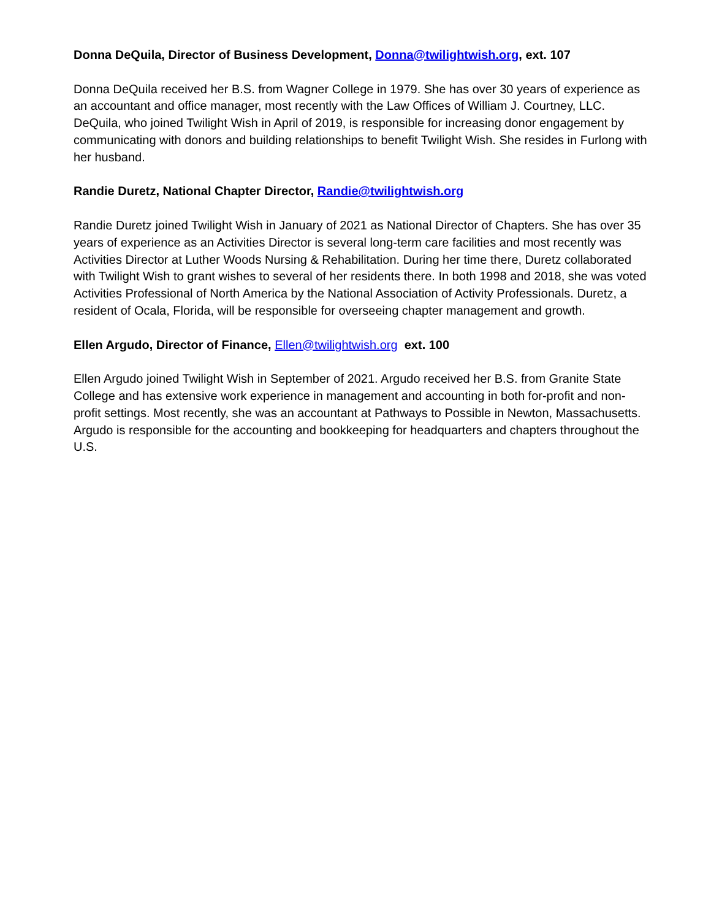Donna DeQuila, Director of Business Development, Donna@twilightwish.org, ext. 107
Donna DeQuila received her B.S. from Wagner College in 1979. She has over 30 years of experience as an accountant and office manager, most recently with the Law Offices of William J. Courtney, LLC. DeQuila, who joined Twilight Wish in April of 2019, is responsible for increasing donor engagement by communicating with donors and building relationships to benefit Twilight Wish. She resides in Furlong with her husband.
Randie Duretz, National Chapter Director, Randie@twilightwish.org
Randie Duretz joined Twilight Wish in January of 2021 as National Director of Chapters. She has over 35 years of experience as an Activities Director is several long-term care facilities and most recently was Activities Director at Luther Woods Nursing & Rehabilitation. During her time there, Duretz collaborated with Twilight Wish to grant wishes to several of her residents there. In both 1998 and 2018, she was voted Activities Professional of North America by the National Association of Activity Professionals. Duretz, a resident of Ocala, Florida, will be responsible for overseeing chapter management and growth.
Ellen Argudo, Director of Finance, Ellen@twilightwish.org ext. 100
Ellen Argudo joined Twilight Wish in September of 2021. Argudo received her B.S. from Granite State College and has extensive work experience in management and accounting in both for-profit and non-profit settings. Most recently, she was an accountant at Pathways to Possible in Newton, Massachusetts. Argudo is responsible for the accounting and bookkeeping for headquarters and chapters throughout the U.S.